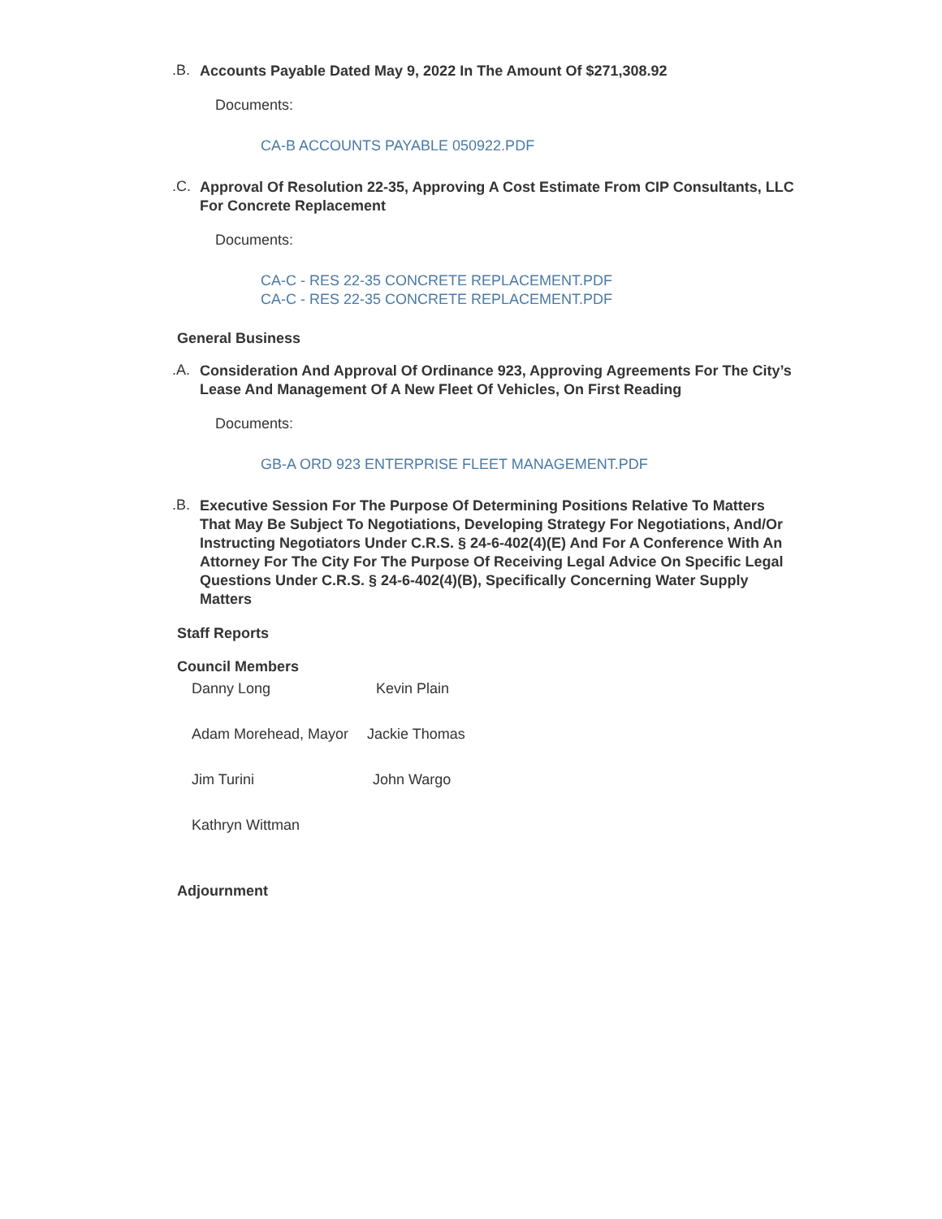.B.
Accounts Payable Dated May 9, 2022 In The Amount Of $271,308.92
Documents:
CA-B ACCOUNTS PAYABLE 050922.PDF
.C.
Approval Of Resolution 22-35, Approving A Cost Estimate From CIP Consultants, LLC For Concrete Replacement
Documents:
CA-C - RES 22-35 CONCRETE REPLACEMENT.PDF
CA-C - RES 22-35 CONCRETE REPLACEMENT.PDF
General Business
.A.
Consideration And Approval Of Ordinance 923, Approving Agreements For The City’s Lease And Management Of A New Fleet Of Vehicles, On First Reading
Documents:
GB-A ORD 923 ENTERPRISE FLEET MANAGEMENT.PDF
.B.
Executive Session For The Purpose Of Determining Positions Relative To Matters That May Be Subject To Negotiations, Developing Strategy For Negotiations, And/Or Instructing Negotiators Under C.R.S. § 24-6-402(4)(E) And For A Conference With An Attorney For The City For The Purpose Of Receiving Legal Advice On Specific Legal Questions Under C.R.S. § 24-6-402(4)(B), Specifically Concerning Water Supply Matters
Staff Reports
Council Members
Danny Long Kevin Plain
Adam Morehead, Mayor Jackie Thomas
Jim Turini John Wargo
Kathryn Wittman
Adjournment